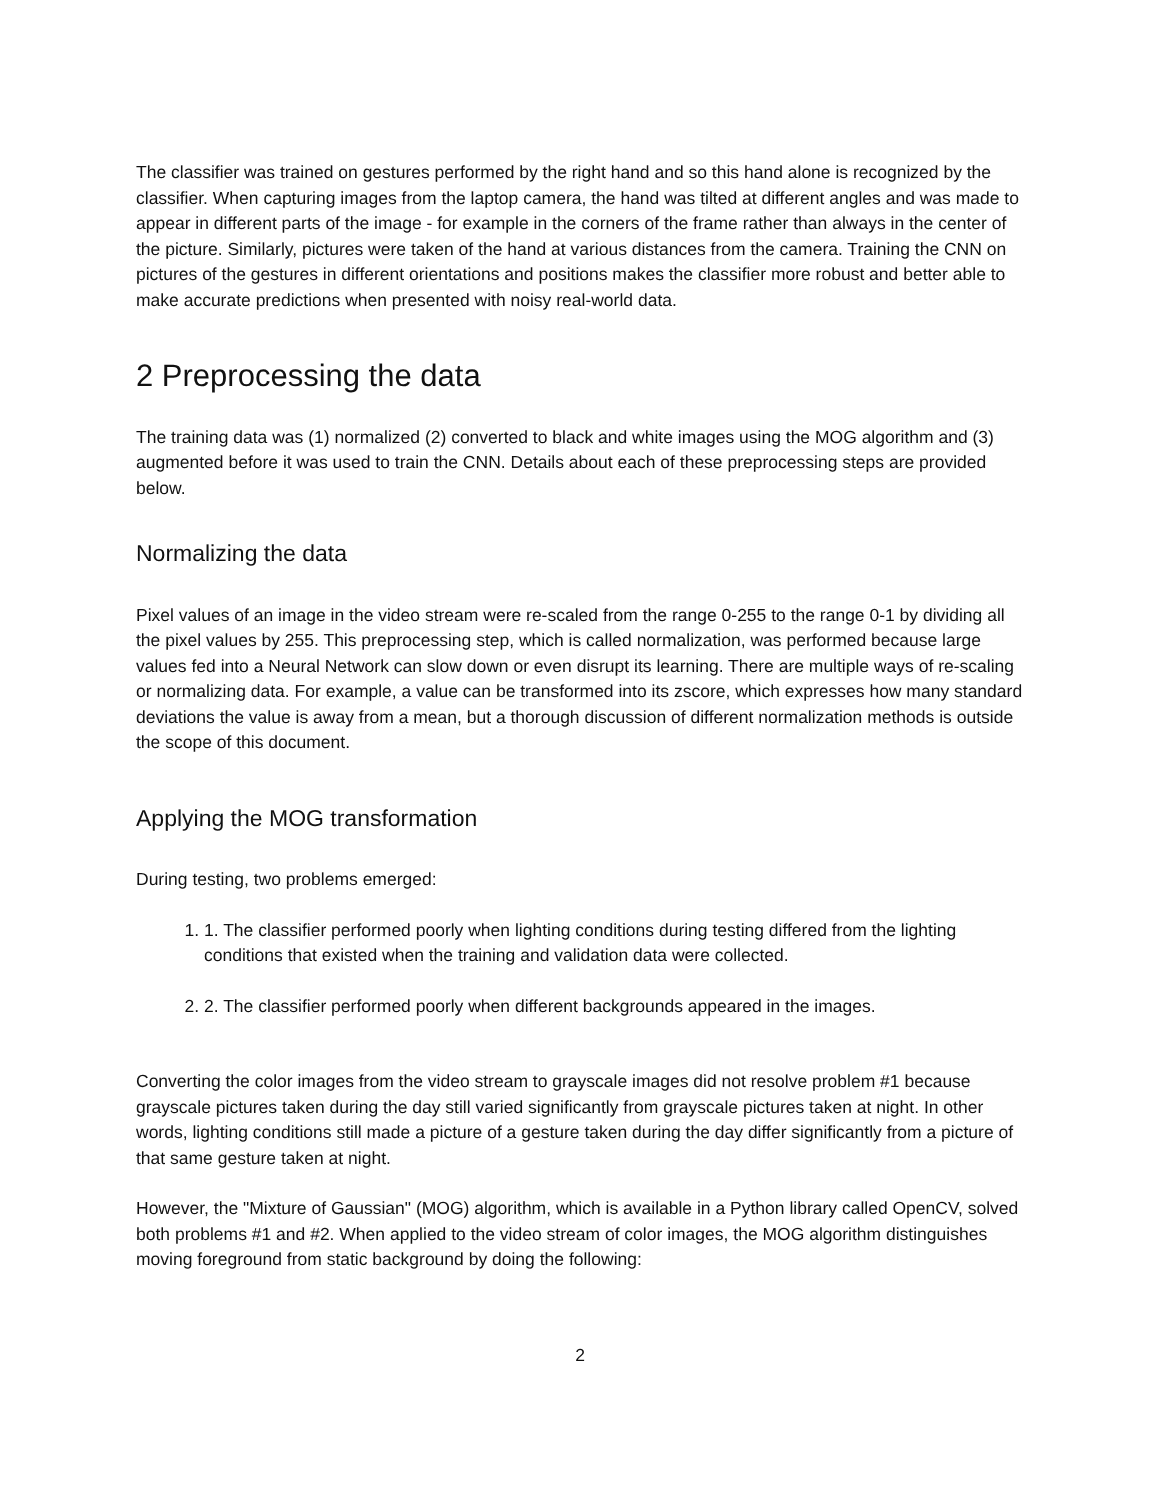The classifier was trained on gestures performed by the right hand and so this hand alone is recognized by the classifier. When capturing images from the laptop camera, the hand was tilted at different angles and was made to appear in different parts of the image - for example in the corners of the frame rather than always in the center of the picture. Similarly, pictures were taken of the hand at various distances from the camera. Training the CNN on pictures of the gestures in different orientations and positions makes the classifier more robust and better able to make accurate predictions when presented with noisy real-world data.
2 Preprocessing the data
The training data was (1) normalized (2) converted to black and white images using the MOG algorithm and (3) augmented before it was used to train the CNN. Details about each of these preprocessing steps are provided below.
Normalizing the data
Pixel values of an image in the video stream were re-scaled from the range 0-255 to the range 0-1 by dividing all the pixel values by 255. This preprocessing step, which is called normalization, was performed because large values fed into a Neural Network can slow down or even disrupt its learning. There are multiple ways of re-scaling or normalizing data. For example, a value can be transformed into its zscore, which expresses how many standard deviations the value is away from a mean, but a thorough discussion of different normalization methods is outside the scope of this document.
Applying the MOG transformation
During testing, two problems emerged:
1. 1. The classifier performed poorly when lighting conditions during testing differed from the lighting conditions that existed when the training and validation data were collected.
2. 2. The classifier performed poorly when different backgrounds appeared in the images.
Converting the color images from the video stream to grayscale images did not resolve problem #1 because grayscale pictures taken during the day still varied significantly from grayscale pictures taken at night. In other words, lighting conditions still made a picture of a gesture taken during the day differ significantly from a picture of that same gesture taken at night.
However, the "Mixture of Gaussian" (MOG) algorithm, which is available in a Python library called OpenCV, solved both problems #1 and #2. When applied to the video stream of color images, the MOG algorithm distinguishes moving foreground from static background by doing the following:
2